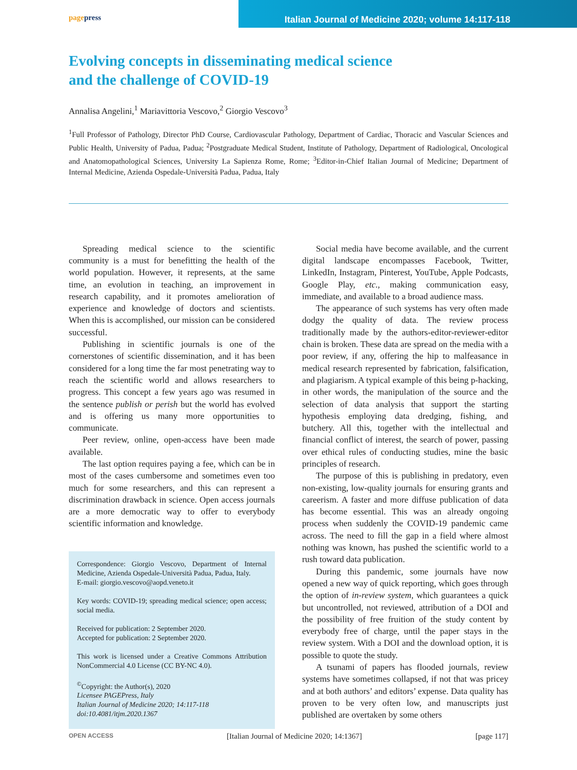pagepress
Italian Journal of Medicine 2020; volume 14:117-118
Evolving concepts in disseminating medical science
and the challenge of COVID-19
Annalisa Angelini,<sup>1</sup> Mariavittoria Vescovo,<sup>2</sup> Giorgio Vescovo<sup>3</sup>
<sup>1</sup> Full Professor of Pathology, Director PhD Course, Cardiovascular Pathology, Department of Cardiac, Thoracic and Vascular Sciences and Public Health, University of Padua, Padua; <sup>2</sup>Postgraduate Medical Student, Institute of Pathology, Department of Radiological, Oncological and Anatomopathological Sciences, University La Sapienza Rome, Rome; <sup>3</sup>Editor-in-Chief Italian Journal of Medicine; Department of Internal Medicine, Azienda Ospedale-Università Padua, Padua, Italy
Spreading medical science to the scientific community is a must for benefitting the health of the world population. However, it represents, at the same time, an evolution in teaching, an improvement in research capability, and it promotes amelioration of experience and knowledge of doctors and scientists. When this is accomplished, our mission can be considered successful.
Publishing in scientific journals is one of the cornerstones of scientific dissemination, and it has been considered for a long time the far most penetrating way to reach the scientific world and allows researchers to progress. This concept a few years ago was resumed in the sentence publish or perish but the world has evolved and is offering us many more opportunities to communicate.
Peer review, online, open-access have been made available.
The last option requires paying a fee, which can be in most of the cases cumbersome and sometimes even too much for some researchers, and this can represent a discrimination drawback in science. Open access journals are a more democratic way to offer to everybody scientific information and knowledge.
Correspondence: Giorgio Vescovo, Department of Internal Medicine, Azienda Ospedale-Università Padua, Padua, Italy.
E-mail: giorgio.vescovo@aopd.veneto.it
Key words: COVID-19; spreading medical science; open access; social media.
Received for publication: 2 September 2020.
Accepted for publication: 2 September 2020.
This work is licensed under a Creative Commons Attribution NonCommercial 4.0 License (CC BY-NC 4.0).
<sup>©</sup>Copyright: the Author(s), 2020
Licensee PAGEPress, Italy
Italian Journal of Medicine 2020; 14:117-118
doi:10.4081/itjm.2020.1367
Social media have become available, and the current digital landscape encompasses Facebook, Twitter, LinkedIn, Instagram, Pinterest, YouTube, Apple Podcasts, Google Play, etc., making communication easy, immediate, and available to a broad audience mass.
The appearance of such systems has very often made dodgy the quality of data. The review process traditionally made by the authors-editor-reviewer-editor chain is broken. These data are spread on the media with a poor review, if any, offering the hip to malfeasance in medical research represented by fabrication, falsification, and plagiarism. A typical example of this being p-hacking, in other words, the manipulation of the source and the selection of data analysis that support the starting hypothesis employing data dredging, fishing, and butchery. All this, together with the intellectual and financial conflict of interest, the search of power, passing over ethical rules of conducting studies, mine the basic principles of research.
The purpose of this is publishing in predatory, even non-existing, low-quality journals for ensuring grants and careerism. A faster and more diffuse publication of data has become essential. This was an already ongoing process when suddenly the COVID-19 pandemic came across. The need to fill the gap in a field where almost nothing was known, has pushed the scientific world to a rush toward data publication.
During this pandemic, some journals have now opened a new way of quick reporting, which goes through the option of in-review system, which guarantees a quick but uncontrolled, not reviewed, attribution of a DOI and the possibility of free fruition of the study content by everybody free of charge, until the paper stays in the review system. With a DOI and the download option, it is possible to quote the study.
A tsunami of papers has flooded journals, review systems have sometimes collapsed, if not that was pricey and at both authors’ and editors’ expense. Data quality has proven to be very often low, and manuscripts just published are overtaken by some others
OPEN ACCESS [Italian Journal of Medicine 2020; 14:1367] [page 117]